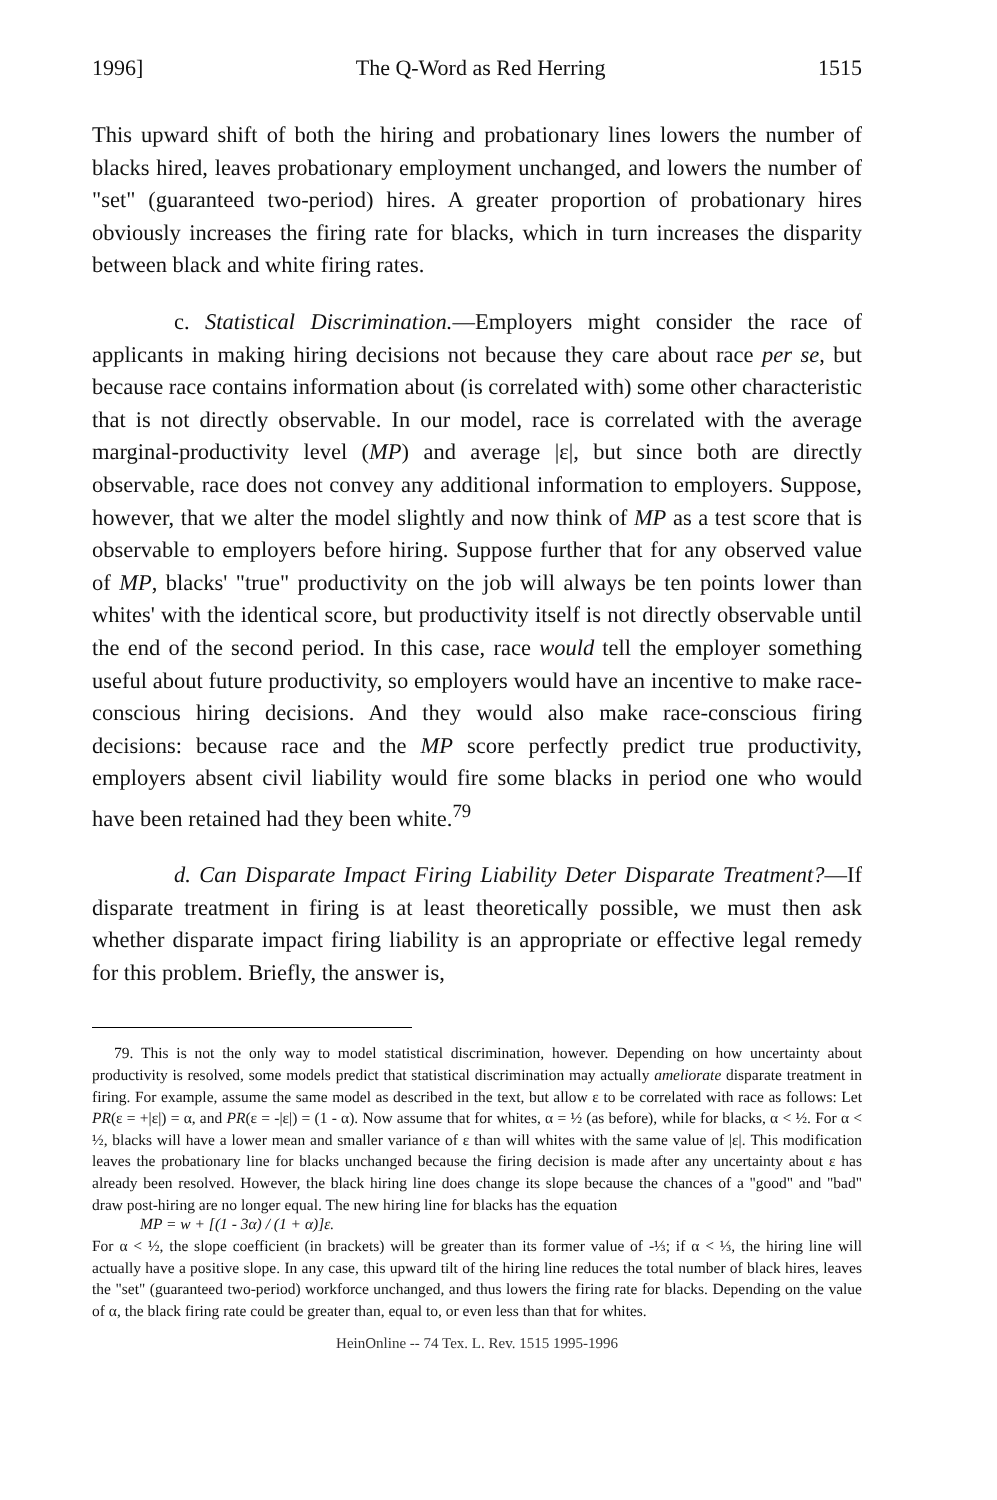1996] The Q-Word as Red Herring 1515
This upward shift of both the hiring and probationary lines lowers the number of blacks hired, leaves probationary employment unchanged, and lowers the number of "set" (guaranteed two-period) hires. A greater proportion of probationary hires obviously increases the firing rate for blacks, which in turn increases the disparity between black and white firing rates.
c. Statistical Discrimination.—Employers might consider the race of applicants in making hiring decisions not because they care about race per se, but because race contains information about (is correlated with) some other characteristic that is not directly observable. In our model, race is correlated with the average marginal-productivity level (MP) and average |ε|, but since both are directly observable, race does not convey any additional information to employers. Suppose, however, that we alter the model slightly and now think of MP as a test score that is observable to employers before hiring. Suppose further that for any observed value of MP, blacks' "true" productivity on the job will always be ten points lower than whites' with the identical score, but productivity itself is not directly observable until the end of the second period. In this case, race would tell the employer something useful about future productivity, so employers would have an incentive to make race-conscious hiring decisions. And they would also make race-conscious firing decisions: because race and the MP score perfectly predict true productivity, employers absent civil liability would fire some blacks in period one who would have been retained had they been white.<sup>79</sup>
d. Can Disparate Impact Firing Liability Deter Disparate Treatment?—If disparate treatment in firing is at least theoretically possible, we must then ask whether disparate impact firing liability is an appropriate or effective legal remedy for this problem. Briefly, the answer is,
79. This is not the only way to model statistical discrimination, however. Depending on how uncertainty about productivity is resolved, some models predict that statistical discrimination may actually ameliorate disparate treatment in firing. For example, assume the same model as described in the text, but allow ε to be correlated with race as follows: Let PR(ε = +|ε|) = α, and PR(ε = -|ε|) = (1 - α). Now assume that for whites, α = ½ (as before), while for blacks, α < ½. For α < ½, blacks will have a lower mean and smaller variance of ε than will whites with the same value of |ε|. This modification leaves the probationary line for blacks unchanged because the firing decision is made after any uncertainty about ε has already been resolved. However, the black hiring line does change its slope because the chances of a "good" and "bad" draw post-hiring are no longer equal. The new hiring line for blacks has the equation
MP = w + [(1 - 3α) / (1 + α)]ε.
For α < ½, the slope coefficient (in brackets) will be greater than its former value of -⅓; if α < ⅓, the hiring line will actually have a positive slope. In any case, this upward tilt of the hiring line reduces the total number of black hires, leaves the "set" (guaranteed two-period) workforce unchanged, and thus lowers the firing rate for blacks. Depending on the value of α, the black firing rate could be greater than, equal to, or even less than that for whites.
HeinOnline -- 74 Tex. L. Rev. 1515 1995-1996